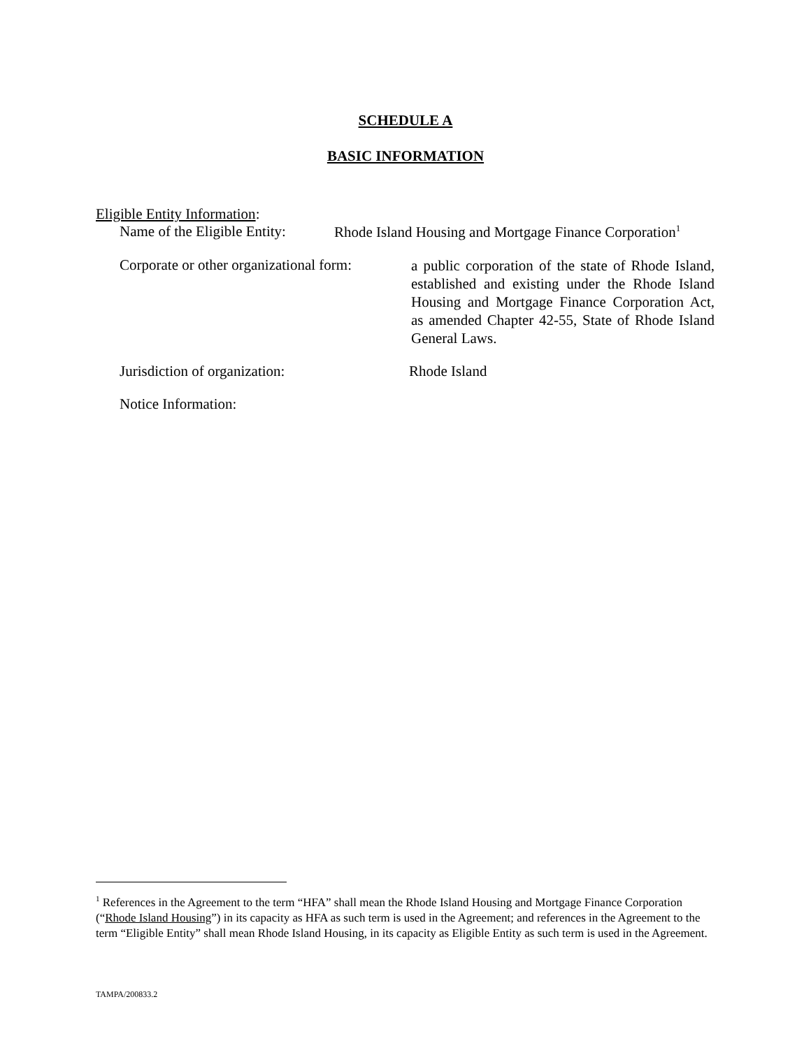SCHEDULE A
BASIC INFORMATION
Eligible Entity Information:
Name of the Eligible Entity:
Rhode Island Housing and Mortgage Finance Corporation<sup>1</sup>
Corporate or other organizational form:
a public corporation of the state of Rhode Island, established and existing under the Rhode Island Housing and Mortgage Finance Corporation Act, as amended Chapter 42-55, State of Rhode Island General Laws.
Jurisdiction of organization: Rhode Island
Notice Information:
<sup>1</sup> References in the Agreement to the term “HFA” shall mean the Rhode Island Housing and Mortgage Finance Corporation (“Rhode Island Housing”) in its capacity as HFA as such term is used in the Agreement; and references in the Agreement to the term “Eligible Entity” shall mean Rhode Island Housing, in its capacity as Eligible Entity as such term is used in the Agreement.
TAMPA/200833.2